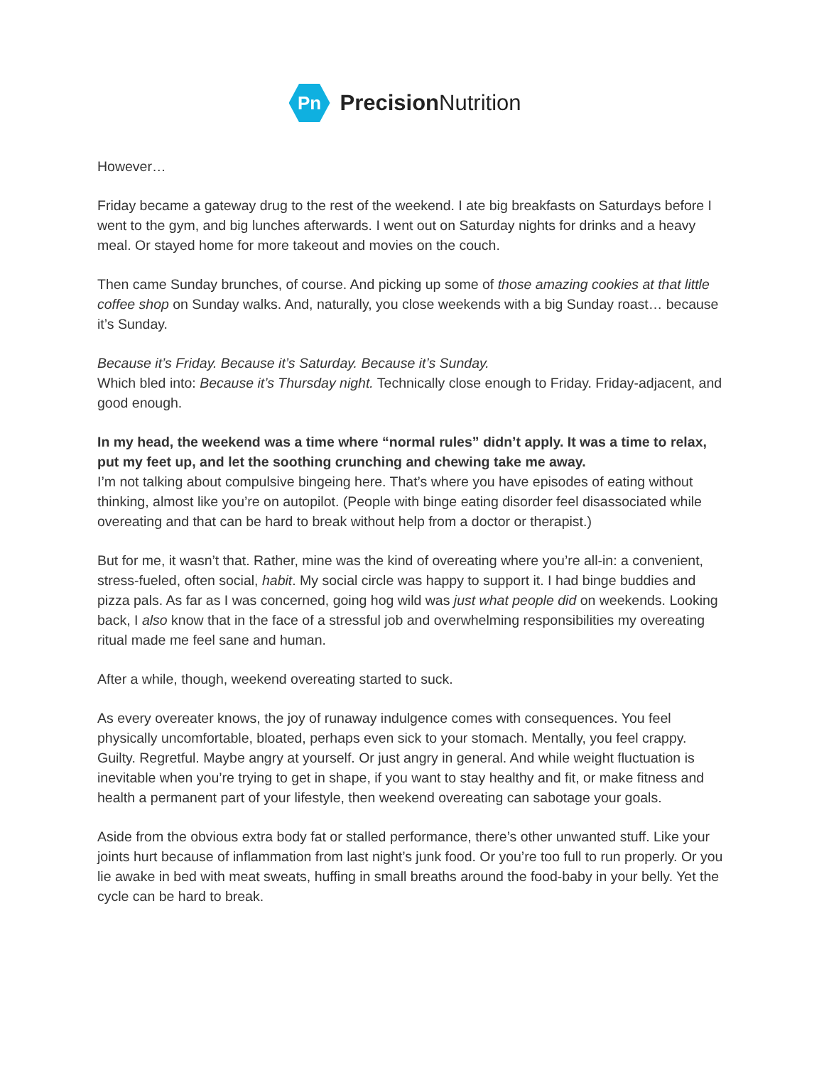Pn
Precision Nutrition
However…
Friday became a gateway drug to the rest of the weekend. I ate big breakfasts on Saturdays before I went to the gym, and big lunches afterwards. I went out on Saturday nights for drinks and a heavy meal. Or stayed home for more takeout and movies on the couch.
Then came Sunday brunches, of course. And picking up some of those amazing cookies at that little coffee shop on Sunday walks. And, naturally, you close weekends with a big Sunday roast… because it’s Sunday.
Because it’s Friday. Because it’s Saturday. Because it’s Sunday.
Which bled into: Because it’s Thursday night. Technically close enough to Friday. Friday-adjacent, and good enough.
In my head, the weekend was a time where “normal rules” didn’t apply. It was a time to relax, put my feet up, and let the soothing crunching and chewing take me away.
I’m not talking about compulsive bingeing here. That’s where you have episodes of eating without thinking, almost like you’re on autopilot. (People with binge eating disorder feel disassociated while overeating and that can be hard to break without help from a doctor or therapist.)
But for me, it wasn’t that. Rather, mine was the kind of overeating where you’re all-in: a convenient, stress-fueled, often social, habit. My social circle was happy to support it. I had binge buddies and pizza pals. As far as I was concerned, going hog wild was just what people did on weekends. Looking back, I also know that in the face of a stressful job and overwhelming responsibilities my overeating ritual made me feel sane and human.
After a while, though, weekend overeating started to suck.
As every overeater knows, the joy of runaway indulgence comes with consequences. You feel physically uncomfortable, bloated, perhaps even sick to your stomach. Mentally, you feel crappy. Guilty. Regretful. Maybe angry at yourself. Or just angry in general. And while weight fluctuation is inevitable when you’re trying to get in shape, if you want to stay healthy and fit, or make fitness and health a permanent part of your lifestyle, then weekend overeating can sabotage your goals.
Aside from the obvious extra body fat or stalled performance, there’s other unwanted stuff. Like your joints hurt because of inflammation from last night’s junk food. Or you’re too full to run properly. Or you lie awake in bed with meat sweats, huffing in small breaths around the food-baby in your belly. Yet the cycle can be hard to break.